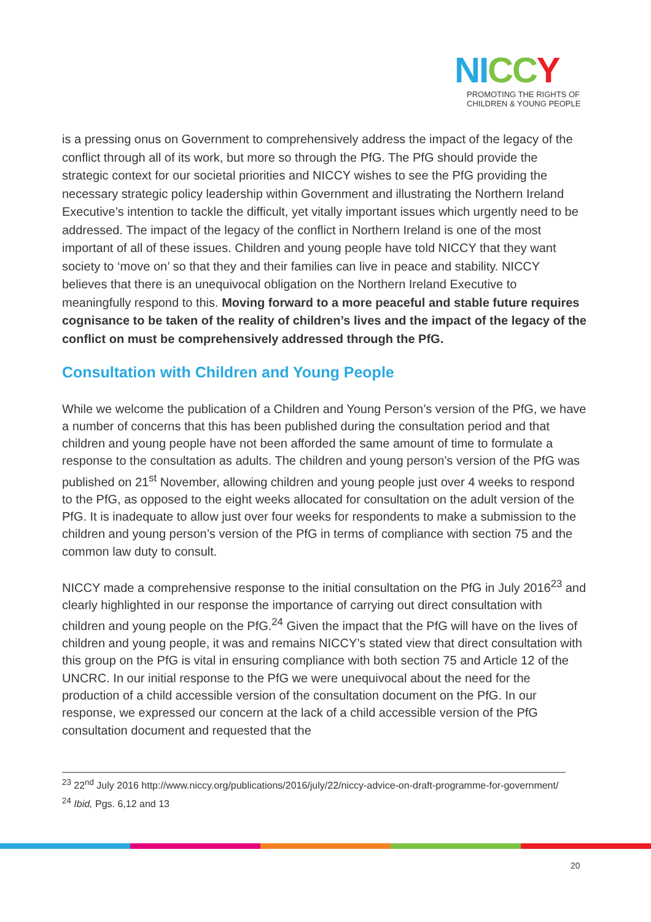NI CC Y
PROMOTING THE RIGHTS OF
CHILDREN & YOUNG PEOPLE
is a pressing onus on Government to comprehensively address the impact of the legacy of the conflict through all of its work, but more so through the PfG. The PfG should provide the strategic context for our societal priorities and NICCY wishes to see the PfG providing the necessary strategic policy leadership within Government and illustrating the Northern Ireland Executive’s intention to tackle the difficult, yet vitally important issues which urgently need to be addressed. The impact of the legacy of the conflict in Northern Ireland is one of the most important of all of these issues. Children and young people have told NICCY that they want society to ‘move on’ so that they and their families can live in peace and stability. NICCY believes that there is an unequivocal obligation on the Northern Ireland Executive to meaningfully respond to this. Moving forward to a more peaceful and stable future requires cognisance to be taken of the reality of children’s lives and the impact of the legacy of the conflict on must be comprehensively addressed through the PfG.
Consultation with Children and Young People
While we welcome the publication of a Children and Young Person’s version of the PfG, we have a number of concerns that this has been published during the consultation period and that children and young people have not been afforded the same amount of time to formulate a response to the consultation as adults. The children and young person’s version of the PfG was published on 21<sup>st</sup> November, allowing children and young people just over 4 weeks to respond to the PfG, as opposed to the eight weeks allocated for consultation on the adult version of the PfG. It is inadequate to allow just over four weeks for respondents to make a submission to the children and young person’s version of the PfG in terms of compliance with section 75 and the common law duty to consult.
NICCY made a comprehensive response to the initial consultation on the PfG in July 2016<sup>23</sup> and clearly highlighted in our response the importance of carrying out direct consultation with children and young people on the PfG.<sup>24</sup> Given the impact that the PfG will have on the lives of children and young people, it was and remains NICCY’s stated view that direct consultation with this group on the PfG is vital in ensuring compliance with both section 75 and Article 12 of the UNCRC. In our initial response to the PfG we were unequivocal about the need for the production of a child accessible version of the consultation document on the PfG. In our response, we expressed our concern at the lack of a child accessible version of the PfG consultation document and requested that the
<sup>23</sup> 22<sup>nd</sup> July 2016 http://www.niccy.org/publications/2016/july/22/niccy-advice-on-draft-programme-for-government/
<sup>24</sup> Ibid, Pgs. 6,12 and 13
20